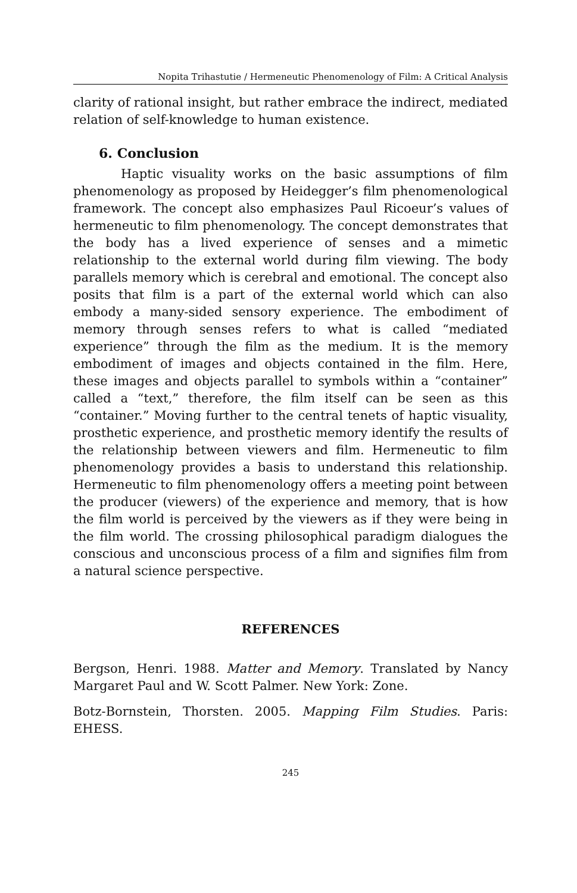Nopita Trihastutie / Hermeneutic Phenomenology of Film: A Critical Analysis
clarity of rational insight, but rather embrace the indirect, mediated relation of self-knowledge to human existence.
6. Conclusion
Haptic visuality works on the basic assumptions of film phenomenology as proposed by Heidegger’s film phenomenological framework. The concept also emphasizes Paul Ricoeur’s values of hermeneutic to film phenomenology. The concept demonstrates that the body has a lived experience of senses and a mimetic relationship to the external world during film viewing. The body parallels memory which is cerebral and emotional. The concept also posits that film is a part of the external world which can also embody a many-sided sensory experience. The embodiment of memory through senses refers to what is called “mediated experience” through the film as the medium. It is the memory embodiment of images and objects contained in the film. Here, these images and objects parallel to symbols within a “container” called a “text,” therefore, the film itself can be seen as this “container.” Moving further to the central tenets of haptic visuality, prosthetic experience, and prosthetic memory identify the results of the relationship between viewers and film. Hermeneutic to film phenomenology provides a basis to understand this relationship. Hermeneutic to film phenomenology offers a meeting point between the producer (viewers) of the experience and memory, that is how the film world is perceived by the viewers as if they were being in the film world. The crossing philosophical paradigm dialogues the conscious and unconscious process of a film and signifies film from a natural science perspective.
REFERENCES
Bergson, Henri. 1988. Matter and Memory. Translated by Nancy Margaret Paul and W. Scott Palmer. New York: Zone.
Botz-Bornstein, Thorsten. 2005. Mapping Film Studies. Paris: EHESS.
245